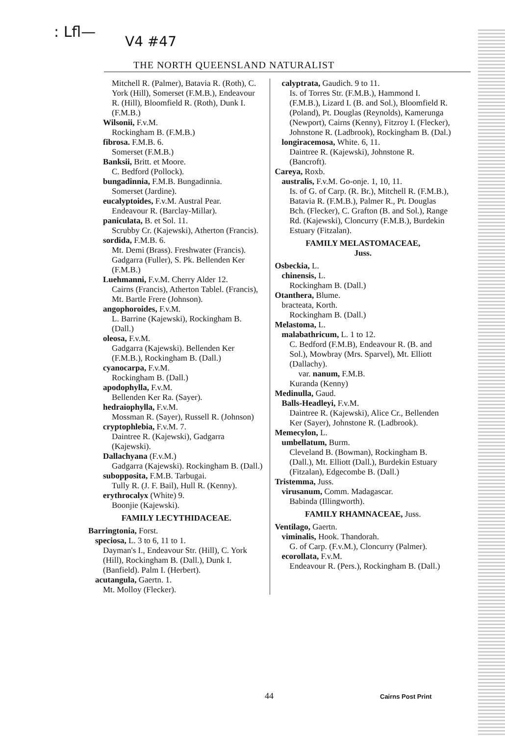: Lfl—
V4 #47
THE NORTH QUEENSLAND NATURALIST
Mitchell R. (Palmer), Batavia R. (Roth), C. York (Hill), Somerset (F.M.B.), Endeavour R. (Hill), Bloomfield R. (Roth), Dunk I. (F.M.B.)
Wilsonii, F.v.M.
Rockingham B. (F.M.B.)
fibrosa. F.M.B. 6.
Somerset (F.M.B.)
Banksii, Britt. et Moore.
C. Bedford (Pollock).
bungadinnia, F.M.B. Bungadinnia.
Somerset (Jardine).
eucalyptoides, F.v.M. Austral Pear.
Endeavour R. (Barclay-Millar).
paniculata, B. et Sol. 11.
Scrubby Cr. (Kajewski), Atherton (Francis).
sordida, F.M.B. 6.
Mt. Demi (Brass). Freshwater (Francis). Gadgarra (Fuller), S. Pk. Bellenden Ker (F.M.B.)
Luehmanni, F.v.M. Cherry Alder 12.
Cairns (Francis), Atherton Tablel. (Francis), Mt. Bartle Frere (Johnson).
angophoroides, F.v.M.
L. Barrine (Kajewski), Rockingham B. (Dall.)
oleosa, F.v.M.
Gadgarra (Kajewski). Bellenden Ker (F.M.B.), Rockingham B. (Dall.)
cyanocarpa, F.v.M.
Rockingham B. (Dall.)
apodophylla, F.v.M.
Bellenden Ker Ra. (Sayer).
hedraiophylla, F.v.M.
Mossman R. (Sayer), Russell R. (Johnson)
cryptophlebia, F.v.M. 7.
Daintree R. (Kajewski), Gadgarra (Kajewski).
Dallachyana (F.v.M.)
Gadgarra (Kajewski). Rockingham B. (Dall.)
subopposita, F.M.B. Tarbugai.
Tully R. (J. F. Bail), Hull R. (Kenny).
erythrocalyx (White) 9.
Boonjie (Kajewski).
FAMILY LECYTHIDACEAE.
Barringtonia, Forst.
speciosa, L. 3 to 6, 11 to 1.
Dayman's I., Endeavour Str. (Hill), C. York (Hill), Rockingham B. (Dall.), Dunk I. (Banfield). Palm I. (Herbert).
acutangula, Gaertn. 1.
Mt. Molloy (Flecker).
calyptrata, Gaudich. 9 to 11.
Is. of Torres Str. (F.M.B.), Hammond I. (F.M.B.), Lizard I. (B. and Sol.), Bloomfield R. (Poland), Pt. Douglas (Reynolds), Kamerunga (Newport), Cairns (Kenny), Fitzroy I. (Flecker), Johnstone R. (Ladbrook), Rockingham B. (Dal.)
longiracemosa, White. 6, 11.
Daintree R. (Kajewski), Johnstone R. (Bancroft).
Careya, Roxb.
australis, F.v.M. Go-onje. 1, 10, 11.
Is. of G. of Carp. (R. Br.), Mitchell R. (F.M.B.), Batavia R. (F.M.B.), Palmer R., Pt. Douglas Bch. (Flecker), C. Grafton (B. and Sol.), Range Rd. (Kajewski), Cloncurry (F.M.B.), Burdekin Estuary (Fitzalan).
FAMILY MELASTOMACEAE,
Juss.
Osbeckia, L.
chinensis, L.
Rockingham B. (Dall.)
Otanthera, Blume.
bracteata, Korth.
Rockingham B. (Dall.)
Melastoma, L.
malabathricum, L. 1 to 12.
C. Bedford (F.M.B), Endeavour R. (B. and Sol.), Mowbray (Mrs. Sparvel), Mt. Elliott (Dallachy).
var. nanum, F.M.B.
Kuranda (Kenny)
Medinulla, Gaud.
Balls-Headleyi, F.v.M.
Daintree R. (Kajewski), Alice Cr., Bellenden Ker (Sayer), Johnstone R. (Ladbrook).
Memecylon, L.
umbellatum, Burm.
Cleveland B. (Bowman), Rockingham B. (Dall.), Mt. Elliott (Dall.), Burdekin Estuary (Fitzalan), Edgecombe B. (Dall.)
Tristemma, Juss.
virusanum, Comm. Madagascar.
Babinda (Illingworth).
FAMILY RHAMNACEAE, Juss.
Ventilago, Gaertn.
viminalis, Hook. Thandorah.
G. of Carp. (F.v.M.), Cloncurry (Palmer).
ecorollata, F.v.M.
Endeavour R. (Pers.), Rockingham B. (Dall.)
44 Cairns Post Print